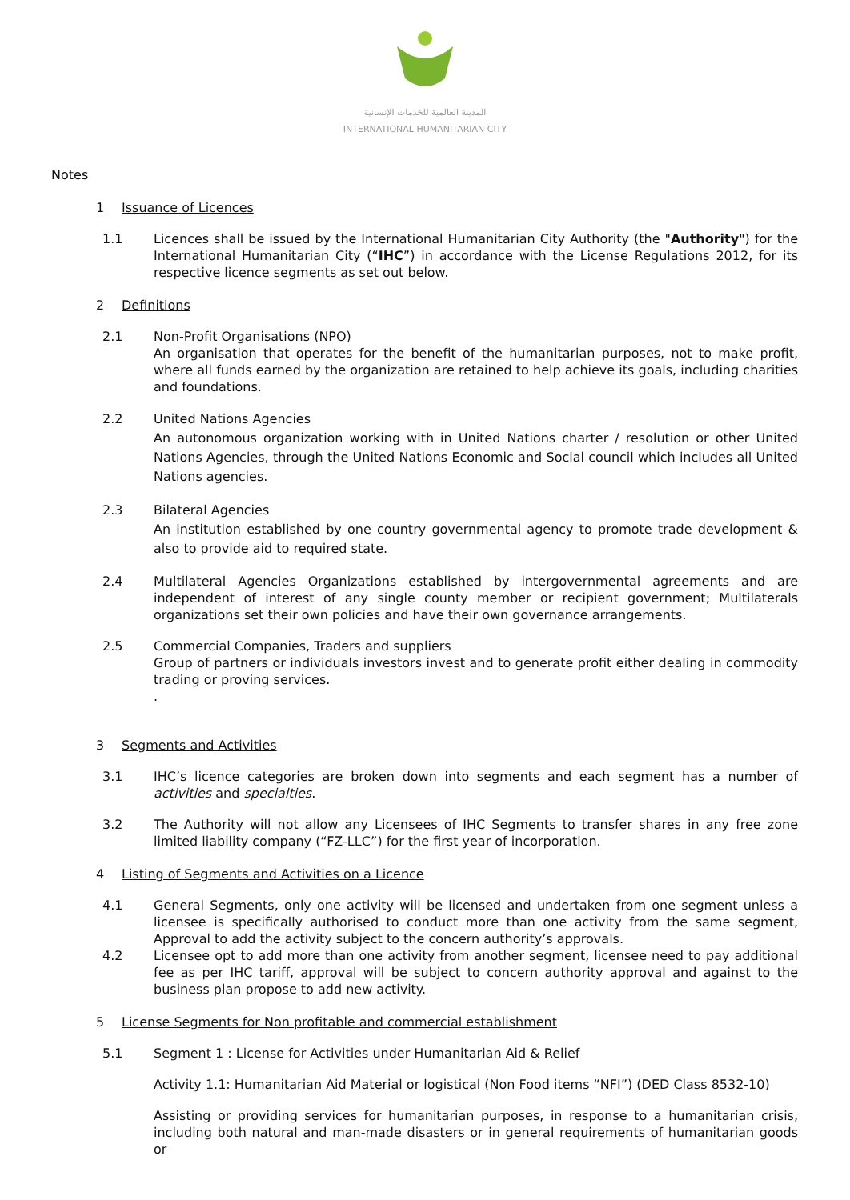المدينة العالمية للخدمات الإنسانية
INTERNATIONAL HUMANITARIAN CITY
Notes
1 Issuance of Licences
1.1 Licences shall be issued by the International Humanitarian City Authority (the "Authority") for the International Humanitarian City (“IHC”) in accordance with the License Regulations 2012, for its respective licence segments as set out below.
2 Definitions
2.1 Non-Profit Organisations (NPO)
An organisation that operates for the benefit of the humanitarian purposes, not to make profit, where all funds earned by the organization are retained to help achieve its goals, including charities and foundations.
2.2 United Nations Agencies
An autonomous organization working with in United Nations charter / resolution or other United Nations Agencies, through the United Nations Economic and Social council which includes all United Nations agencies.
2.3 Bilateral Agencies
An institution established by one country governmental agency to promote trade development & also to provide aid to required state.
2.4 Multilateral Agencies Organizations established by intergovernmental agreements and are independent of interest of any single county member or recipient government; Multilaterals organizations set their own policies and have their own governance arrangements.
2.5 Commercial Companies, Traders and suppliers
Group of partners or individuals investors invest and to generate profit either dealing in commodity trading or proving services.
.
3 Segments and Activities
3.1 IHC’s licence categories are broken down into segments and each segment has a number of activities and specialties.
3.2 The Authority will not allow any Licensees of IHC Segments to transfer shares in any free zone limited liability company (“FZ-LLC”) for the first year of incorporation.
4 Listing of Segments and Activities on a Licence
4.1 General Segments, only one activity will be licensed and undertaken from one segment unless a licensee is specifically authorised to conduct more than one activity from the same segment, Approval to add the activity subject to the concern authority’s approvals.
4.2 Licensee opt to add more than one activity from another segment, licensee need to pay additional fee as per IHC tariff, approval will be subject to concern authority approval and against to the business plan propose to add new activity.
5 License Segments for Non profitable and commercial establishment
5.1 Segment 1 : License for Activities under Humanitarian Aid & Relief
Activity 1.1: Humanitarian Aid Material or logistical (Non Food items “NFI”) (DED Class 8532-10)
Assisting or providing services for humanitarian purposes, in response to a humanitarian crisis, including both natural and man-made disasters or in general requirements of humanitarian goods or